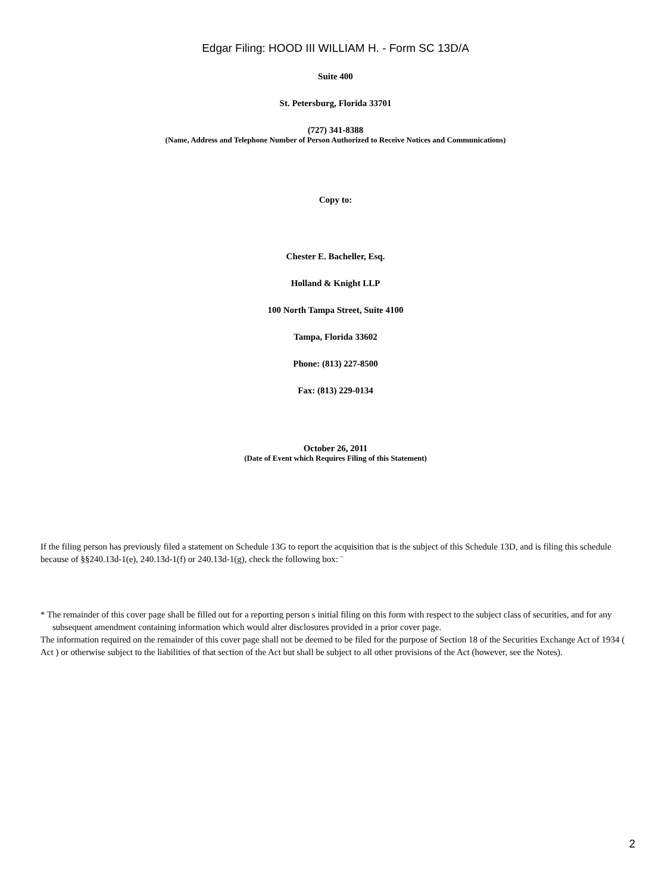Edgar Filing: HOOD III WILLIAM H. - Form SC 13D/A
Suite 400
St. Petersburg, Florida 33701
(727) 341-8388
(Name, Address and Telephone Number of Person Authorized to Receive Notices and Communications)
Copy to:
Chester E. Bacheller, Esq.
Holland & Knight LLP
100 North Tampa Street, Suite 4100
Tampa, Florida 33602
Phone: (813) 227-8500
Fax: (813) 229-0134
October 26, 2011
(Date of Event which Requires Filing of this Statement)
If the filing person has previously filed a statement on Schedule 13G to report the acquisition that is the subject of this Schedule 13D, and is filing this schedule because of §§240.13d-1(e), 240.13d-1(f) or 240.13d-1(g), check the following box: ¨
* The remainder of this cover page shall be filled out for a reporting person s initial filing on this form with respect to the subject class of securities, and for any subsequent amendment containing information which would alter disclosures provided in a prior cover page.
The information required on the remainder of this cover page shall not be deemed to be filed for the purpose of Section 18 of the Securities Exchange Act of 1934 ( Act ) or otherwise subject to the liabilities of that section of the Act but shall be subject to all other provisions of the Act (however, see the Notes).
2